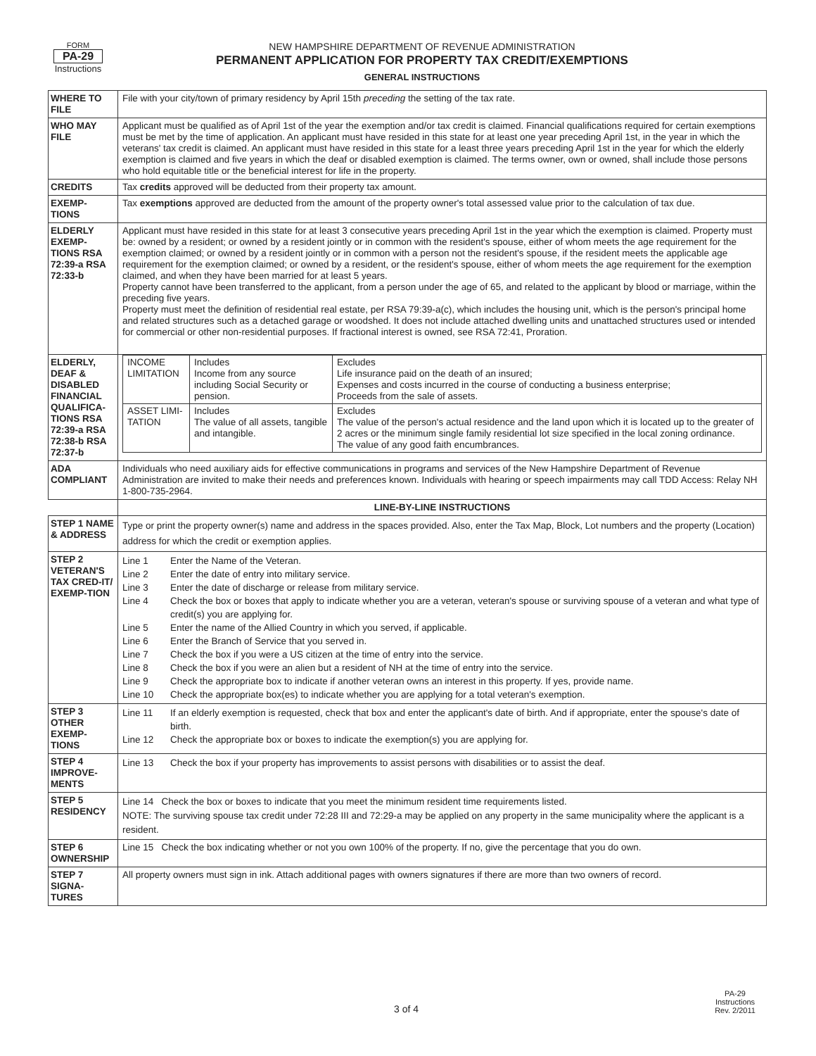FORM
PA-29
Instructions
NEW HAMPSHIRE DEPARTMENT OF REVENUE ADMINISTRATION
PERMANENT APPLICATION FOR PROPERTY TAX CREDIT/EXEMPTIONS
GENERAL INSTRUCTIONS
| WHERE TO FILE | File with your city/town of primary residency by April 15th preceding the setting of the tax rate. |
| WHO MAY FILE | Applicant must be qualified as of April 1st of the year the exemption and/or tax credit is claimed. Financial qualifications required for certain exemptions must be met by the time of application. An applicant must have resided in this state for at least one year preceding April 1st, in the year in which the veterans' tax credit is claimed. An applicant must have resided in this state for a least three years preceding April 1st in the year for which the elderly exemption is claimed and five years in which the deaf or disabled exemption is claimed. The terms owner, own or owned, shall include those persons who hold equitable title or the beneficial interest for life in the property. |
| CREDITS | Tax credits approved will be deducted from their property tax amount. |
| EXEMP-TIONS | Tax exemptions approved are deducted from the amount of the property owner's total assessed value prior to the calculation of tax due. |
| ELDERLY EXEMP-TIONS RSA 72:39-a RSA 72:33-b | Applicant must have resided in this state for at least 3 consecutive years preceding April 1st in the year which the exemption is claimed. Property must be: owned by a resident; or owned by a resident jointly or in common with the resident's spouse, either of whom meets the age requirement for the exemption claimed; or owned by a resident jointly or in common with a person not the resident's spouse, if the resident meets the applicable age requirement for the exemption claimed; or owned by a resident, or the resident's spouse, either of whom meets the age requirement for the exemption claimed, and when they have been married for at least 5 years. Property cannot have been transferred to the applicant, from a person under the age of 65, and related to the applicant by blood or marriage, within the preceding five years. Property must meet the definition of residential real estate, per RSA 79:39-a(c), which includes the housing unit, which is the person's principal home and related structures such as a detached garage or woodshed. It does not include attached dwelling units and unattached structures used or intended for commercial or other non-residential purposes. If fractional interest is owned, see RSA 72:41, Proration. |
| ELDERLY, DEAF & DISABLED FINANCIAL QUALIFICA-TIONS RSA 72:39-a RSA 72:38-b RSA 72:37-b | / INCOME LIMITATION / Includes Income from any source including Social Security or pension. / Excludes Life insurance paid on the death of an insured; Expenses and costs incurred in the course of conducting a business enterprise; Proceeds from the sale of assets. / / ASSET LIMI-TATION / Includes The value of all assets, tangible and intangible. / Excludes The value of the person's actual residence and the land upon which it is located up to the greater of 2 acres or the minimum single family residential lot size specified in the local zoning ordinance. The value of any good faith encumbrances. / |
| ADA COMPLIANT | Individuals who need auxiliary aids for effective communications in programs and services of the New Hampshire Department of Revenue Administration are invited to make their needs and preferences known. Individuals with hearing or speech impairments may call TDD Access: Relay NH 1-800-735-2964. |
| | LINE-BY-LINE INSTRUCTIONS |
| STEP 1 NAME & ADDRESS | Type or print the property owner(s) name and address in the spaces provided. Also, enter the Tax Map, Block, Lot numbers and the property (Location) address for which the credit or exemption applies. |
| STEP 2 VETERAN'S TAX CRED-IT/ EXEMP-TION | Line 1 Enter the Name of the Veteran. Line 2 Enter the date of entry into military service. Line 3 Enter the date of discharge or release from military service. Line 4 Check the box or boxes that apply to indicate whether you are a veteran, veteran's spouse or surviving spouse of a veteran and what type of credit(s) you are applying for. Line 5 Enter the name of the Allied Country in which you served, if applicable. Line 6 Enter the Branch of Service that you served in. Line 7 Check the box if you were a US citizen at the time of entry into the service. Line 8 Check the box if you were an alien but a resident of NH at the time of entry into the service. Line 9 Check the appropriate box to indicate if another veteran owns an interest in this property. If yes, provide name. Line 10 Check the appropriate box(es) to indicate whether you are applying for a total veteran's exemption. |
| STEP 3 OTHER EXEMP-TIONS | Line 11 If an elderly exemption is requested, check that box and enter the applicant's date of birth. And if appropriate, enter the spouse's date of birth. Line 12 Check the appropriate box or boxes to indicate the exemption(s) you are applying for. |
| STEP 4 IMPROVE-MENTS | Line 13 Check the box if your property has improvements to assist persons with disabilities or to assist the deaf. |
| STEP 5 RESIDENCY | Line 14 Check the box or boxes to indicate that you meet the minimum resident time requirements listed. NOTE: The surviving spouse tax credit under 72:28 III and 72:29-a may be applied on any property in the same municipality where the applicant is a resident. |
| STEP 6 OWNERSHIP | Line 15 Check the box indicating whether or not you own 100% of the property. If no, give the percentage that you do own. |
| STEP 7 SIGNA-TURES | All property owners must sign in ink. Attach additional pages with owners signatures if there are more than two owners of record. |
3 of 4
PA-29
Instructions
Rev. 2/2011